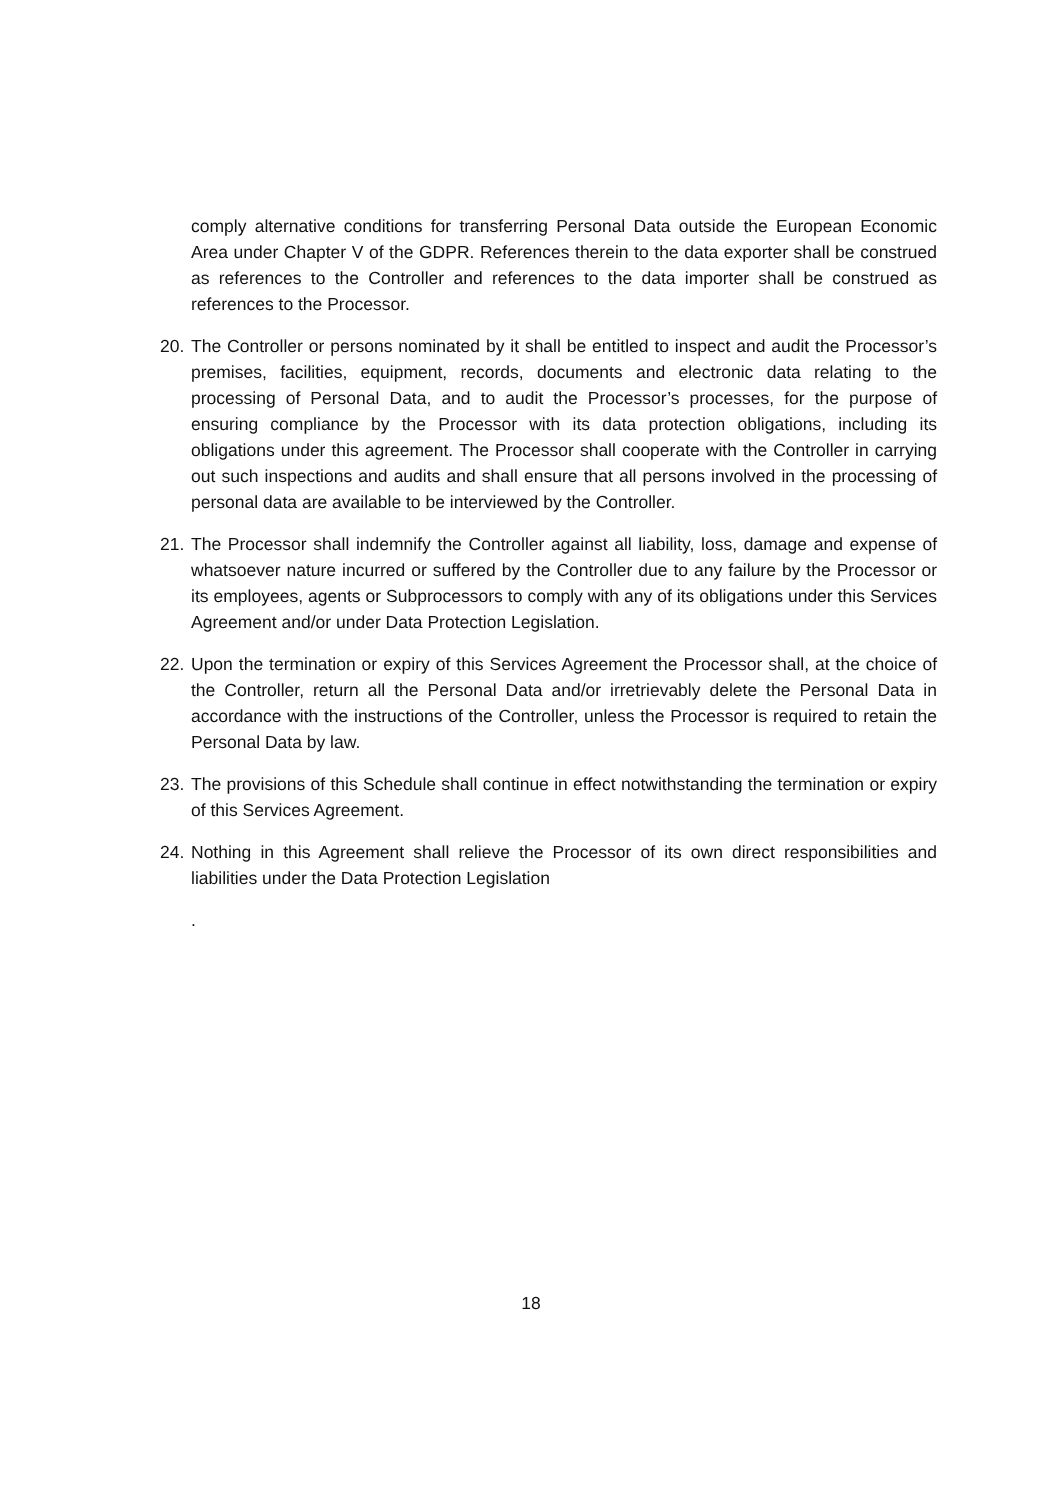comply alternative conditions for transferring Personal Data outside the European Economic Area under Chapter V of the GDPR. References therein to the data exporter shall be construed as references to the Controller and references to the data importer shall be construed as references to the Processor.
20. The Controller or persons nominated by it shall be entitled to inspect and audit the Processor’s premises, facilities, equipment, records, documents and electronic data relating to the processing of Personal Data, and to audit the Processor’s processes, for the purpose of ensuring compliance by the Processor with its data protection obligations, including its obligations under this agreement. The Processor shall cooperate with the Controller in carrying out such inspections and audits and shall ensure that all persons involved in the processing of personal data are available to be interviewed by the Controller.
21. The Processor shall indemnify the Controller against all liability, loss, damage and expense of whatsoever nature incurred or suffered by the Controller due to any failure by the Processor or its employees, agents or Subprocessors to comply with any of its obligations under this Services Agreement and/or under Data Protection Legislation.
22. Upon the termination or expiry of this Services Agreement the Processor shall, at the choice of the Controller, return all the Personal Data and/or irretrievably delete the Personal Data in accordance with the instructions of the Controller, unless the Processor is required to retain the Personal Data by law.
23. The provisions of this Schedule shall continue in effect notwithstanding the termination or expiry of this Services Agreement.
24. Nothing in this Agreement shall relieve the Processor of its own direct responsibilities and liabilities under the Data Protection Legislation
.
18